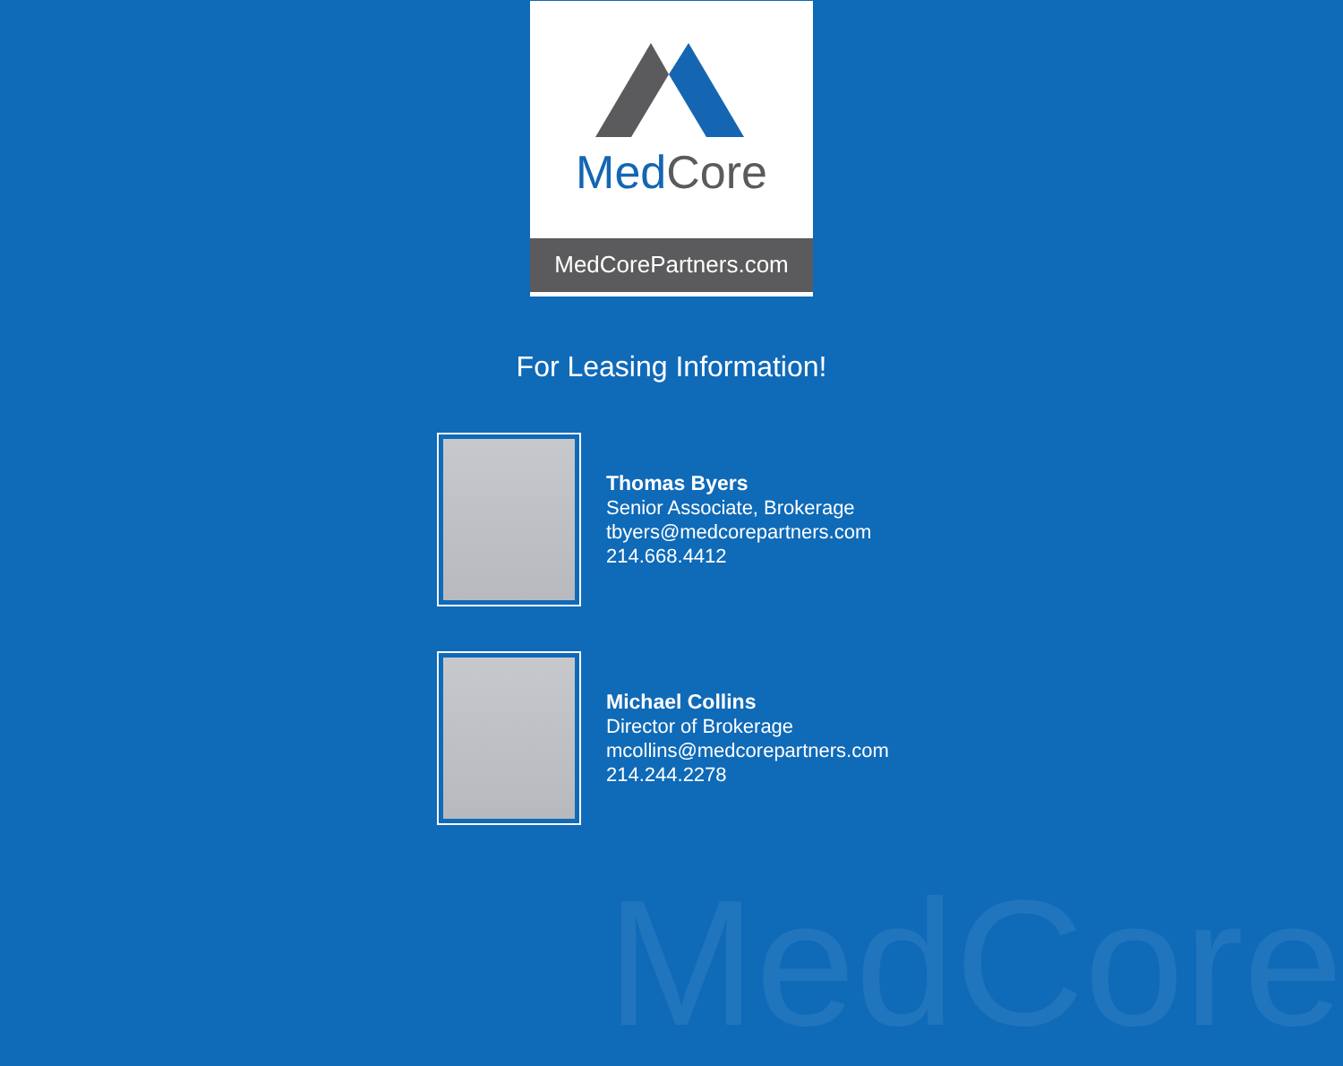MedCore
MedCorePartners.com
For Leasing Information!
Thomas Byers
Senior Associate, Brokerage
tbyers@medcorepartners.com
214.668.4412
Michael Collins
Director of Brokerage
mcollins@medcorepartners.com
214.244.2278
MedCore